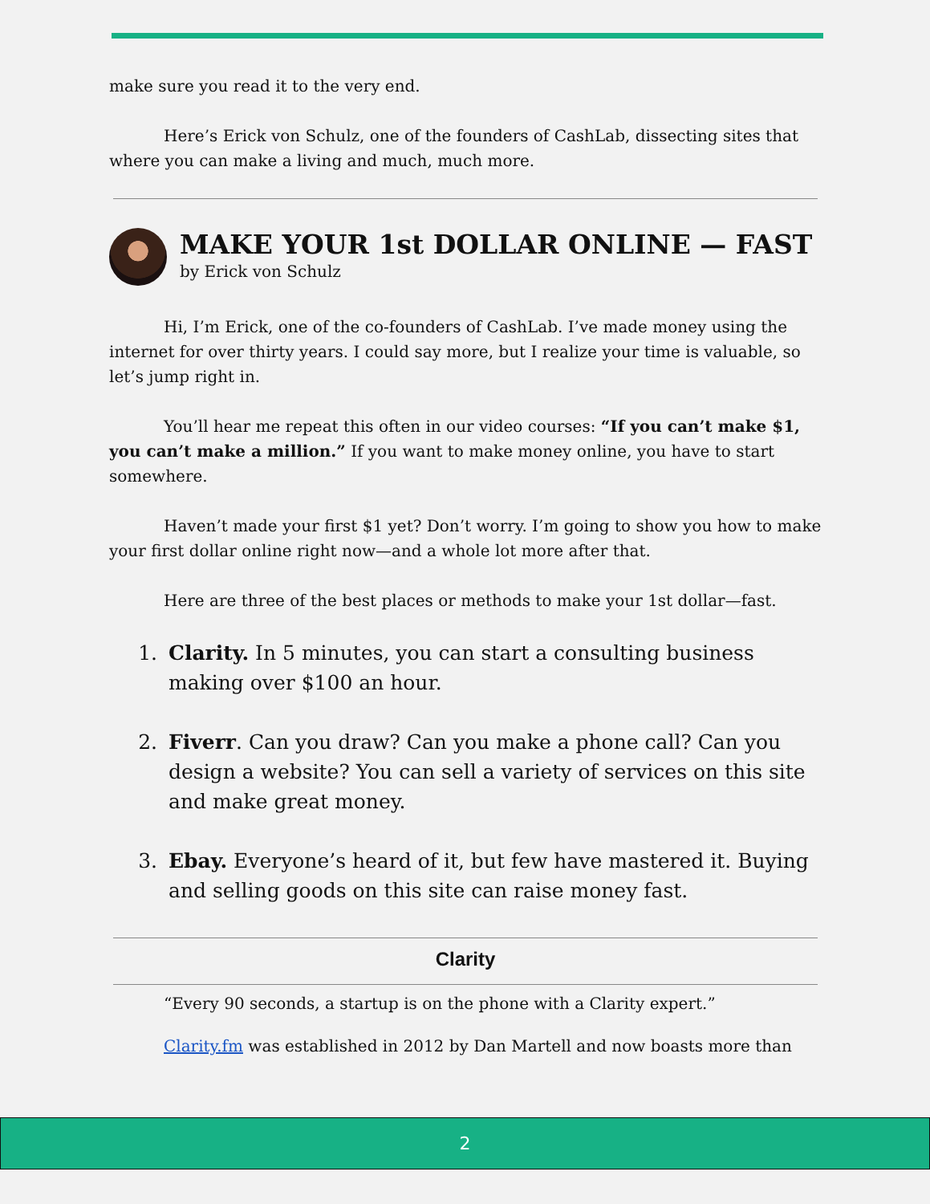make sure you read it to the very end.
Here’s Erick von Schulz, one of the founders of CashLab, dissecting sites that where you can make a living and much, much more.
MAKE YOUR 1st DOLLAR ONLINE — FAST
by Erick von Schulz
Hi, I’m Erick, one of the co-founders of CashLab. I’ve made money using the internet for over thirty years. I could say more, but I realize your time is valuable, so let’s jump right in.
You’ll hear me repeat this often in our video courses: “If you can’t make $1, you can’t make a million.” If you want to make money online, you have to start somewhere.
Haven’t made your first $1 yet? Don’t worry. I’m going to show you how to make your first dollar online right now—and a whole lot more after that.
Here are three of the best places or methods to make your 1st dollar—fast.
1. Clarity. In 5 minutes, you can start a consulting business making over $100 an hour.
2. Fiverr. Can you draw? Can you make a phone call? Can you design a website? You can sell a variety of services on this site and make great money.
3. Ebay. Everyone’s heard of it, but few have mastered it. Buying and selling goods on this site can raise money fast.
Clarity
“Every 90 seconds, a startup is on the phone with a Clarity expert.”
Clarity.fm was established in 2012 by Dan Martell and now boasts more than
2